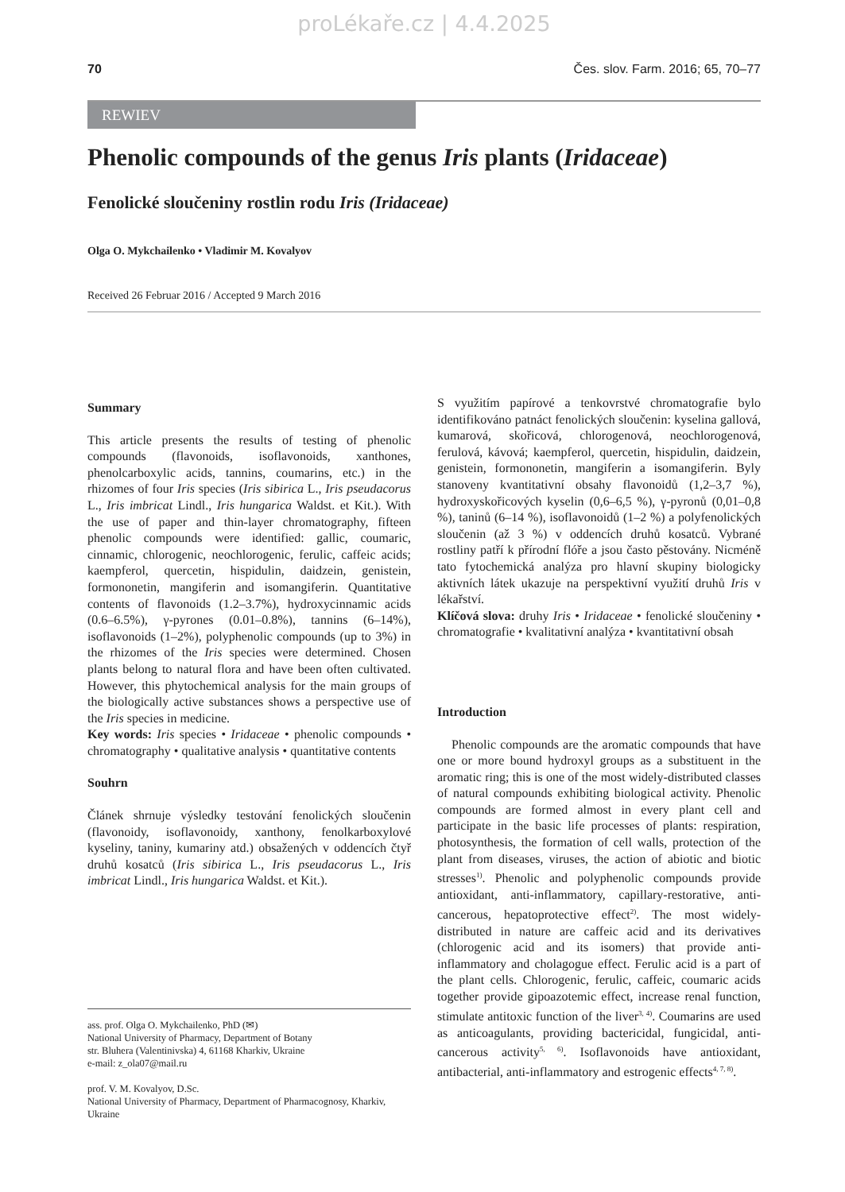proLékaře.cz | 4.4.2025
70 Čes. slov. Farm. 2016; 65, 70–77
REWIEV
Phenolic compounds of the genus Iris plants (Iridaceae)
Fenolické sloučeniny rostlin rodu Iris (Iridaceae)
Olga O. Mykchailenko • Vladimir M. Kovalyov
Received 26 Februar 2016 / Accepted 9 March 2016
Summary
This article presents the results of testing of phenolic compounds (flavonoids, isoflavonoids, xanthones, phenolcarboxylic acids, tannins, coumarins, etc.) in the rhizomes of four Iris species (Iris sibirica L., Iris pseudacorus L., Iris imbricat Lindl., Iris hungarica Waldst. et Kit.). With the use of paper and thin-layer chromatography, fifteen phenolic compounds were identified: gallic, coumaric, cinnamic, chlorogenic, neochlorogenic, ferulic, caffeic acids; kaempferol, quercetin, hispidulin, daidzein, genistein, formononetin, mangiferin and isomangiferin. Quantitative contents of flavonoids (1.2–3.7%), hydroxycinnamic acids (0.6–6.5%), γ-pyrones (0.01–0.8%), tannins (6–14%), isoflavonoids (1–2%), polyphenolic compounds (up to 3%) in the rhizomes of the Iris species were determined. Chosen plants belong to natural flora and have been often cultivated. However, this phytochemical analysis for the main groups of the biologically active substances shows a perspective use of the Iris species in medicine.
Key words: Iris species • Iridaceae • phenolic compounds • chromatography • qualitative analysis • quantitative contents
Souhrn
Článek shrnuje výsledky testování fenolických sloučenin (flavonoidy, isoflavonoidy, xanthony, fenolkarboxylové kyseliny, taniny, kumariny atd.) obsažených v oddencích čtyř druhů kosatců (Iris sibirica L., Iris pseudacorus L., Iris imbricat Lindl., Iris hungarica Waldst. et Kit.).
ass. prof. Olga O. Mykchailenko, PhD (✉)
National University of Pharmacy, Department of Botany
str. Bluhera (Valentinivska) 4, 61168 Kharkiv, Ukraine
e-mail: z_ola07@mail.ru
prof. V. M. Kovalyov, D.Sc.
National University of Pharmacy, Department of Pharmacognosy, Kharkiv, Ukraine
S využitím papírové a tenkovrstvé chromatografie bylo identifikováno patnáct fenolických sloučenin: kyselina gallová, kumarová, skořicová, chlorogenová, neochlorogenová, ferulová, kávová; kaempferol, quercetin, hispidulin, daidzein, genistein, formononetin, mangiferin a isomangiferin. Byly stanoveny kvantitativní obsahy flavonoidů (1,2–3,7 %), hydroxyskořicových kyselin (0,6–6,5 %), γ-pyronů (0,01–0,8 %), taninů (6–14 %), isoflavonoidů (1–2 %) a polyfenolických sloučenin (až 3 %) v oddencích druhů kosatců. Vybrané rostliny patří k přírodní flóře a jsou často pěstovány. Nicméně tato fytochemická analýza pro hlavní skupiny biologicky aktivních látek ukazuje na perspektivní využití druhů Iris v lékařství.
Klíčová slova: druhy Iris • Iridaceae • fenolické sloučeniny • chromatografie • kvalitativní analýza • kvantitativní obsah
Introduction
Phenolic compounds are the aromatic compounds that have one or more bound hydroxyl groups as a substituent in the aromatic ring; this is one of the most widely-distributed classes of natural compounds exhibiting biological activity. Phenolic compounds are formed almost in every plant cell and participate in the basic life processes of plants: respiration, photosynthesis, the formation of cell walls, protection of the plant from diseases, viruses, the action of abiotic and biotic stresses<sup>1)</sup>. Phenolic and polyphenolic compounds provide antioxidant, anti-inflammatory, capillary-restorative, anti-cancerous, hepatoprotective effect<sup>2)</sup>. The most widely-distributed in nature are caffeic acid and its derivatives (chlorogenic acid and its isomers) that provide anti-inflammatory and cholagogue effect. Ferulic acid is a part of the plant cells. Chlorogenic, ferulic, caffeic, coumaric acids together provide gipoazotemic effect, increase renal function, stimulate antitoxic function of the liver<sup>3, 4)</sup>. Coumarins are used as anticoagulants, providing bactericidal, fungicidal, anti-cancerous activity<sup>5, 6)</sup>. Isoflavonoids have antioxidant, antibacterial, anti-inflammatory and estrogenic effects<sup>4, 7, 8)</sup>.